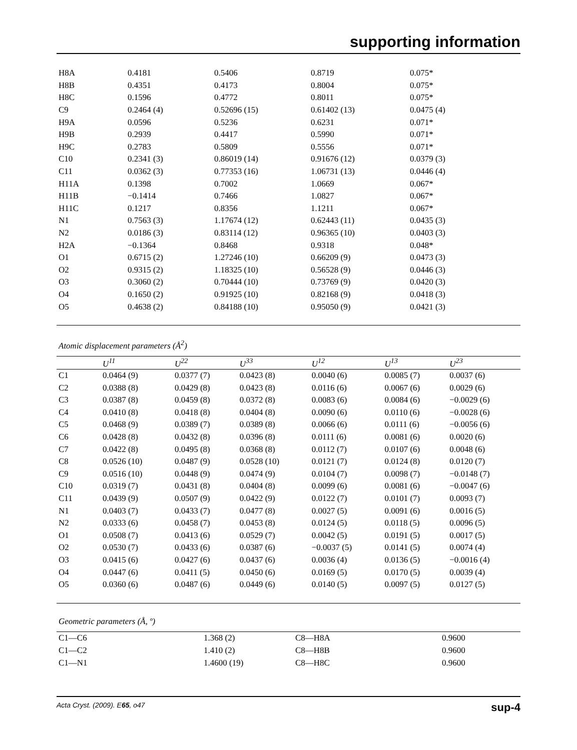supporting information
| H8A | 0.4181 | 0.5406 | 0.8719 | 0.075* |
| H8B | 0.4351 | 0.4173 | 0.8004 | 0.075* |
| H8C | 0.1596 | 0.4772 | 0.8011 | 0.075* |
| C9 | 0.2464 (4) | 0.52696 (15) | 0.61402 (13) | 0.0475 (4) |
| H9A | 0.0596 | 0.5236 | 0.6231 | 0.071* |
| H9B | 0.2939 | 0.4417 | 0.5990 | 0.071* |
| H9C | 0.2783 | 0.5809 | 0.5556 | 0.071* |
| C10 | 0.2341 (3) | 0.86019 (14) | 0.91676 (12) | 0.0379 (3) |
| C11 | 0.0362 (3) | 0.77353 (16) | 1.06731 (13) | 0.0446 (4) |
| H11A | 0.1398 | 0.7002 | 1.0669 | 0.067* |
| H11B | −0.1414 | 0.7466 | 1.0827 | 0.067* |
| H11C | 0.1217 | 0.8356 | 1.1211 | 0.067* |
| N1 | 0.7563 (3) | 1.17674 (12) | 0.62443 (11) | 0.0435 (3) |
| N2 | 0.0186 (3) | 0.83114 (12) | 0.96365 (10) | 0.0403 (3) |
| H2A | −0.1364 | 0.8468 | 0.9318 | 0.048* |
| O1 | 0.6715 (2) | 1.27246 (10) | 0.66209 (9) | 0.0473 (3) |
| O2 | 0.9315 (2) | 1.18325 (10) | 0.56528 (9) | 0.0446 (3) |
| O3 | 0.3060 (2) | 0.70444 (10) | 0.73769 (9) | 0.0420 (3) |
| O4 | 0.1650 (2) | 0.91925 (10) | 0.82168 (9) | 0.0418 (3) |
| O5 | 0.4638 (2) | 0.84188 (10) | 0.95050 (9) | 0.0421 (3) |
Atomic displacement parameters (Å<sup>2</sup>)
| | U<sup>11</sup> | U<sup>22</sup> | U<sup>33</sup> | U<sup>12</sup> | U<sup>13</sup> | U<sup>23</sup> |
| --- | --- | --- | --- | --- | --- | --- |
| C1 | 0.0464 (9) | 0.0377 (7) | 0.0423 (8) | 0.0040 (6) | 0.0085 (7) | 0.0037 (6) |
| C2 | 0.0388 (8) | 0.0429 (8) | 0.0423 (8) | 0.0116 (6) | 0.0067 (6) | 0.0029 (6) |
| C3 | 0.0387 (8) | 0.0459 (8) | 0.0372 (8) | 0.0083 (6) | 0.0084 (6) | −0.0029 (6) |
| C4 | 0.0410 (8) | 0.0418 (8) | 0.0404 (8) | 0.0090 (6) | 0.0110 (6) | −0.0028 (6) |
| C5 | 0.0468 (9) | 0.0389 (7) | 0.0389 (8) | 0.0066 (6) | 0.0111 (6) | −0.0056 (6) |
| C6 | 0.0428 (8) | 0.0432 (8) | 0.0396 (8) | 0.0111 (6) | 0.0081 (6) | 0.0020 (6) |
| C7 | 0.0422 (8) | 0.0495 (8) | 0.0368 (8) | 0.0112 (7) | 0.0107 (6) | 0.0048 (6) |
| C8 | 0.0526 (10) | 0.0487 (9) | 0.0528 (10) | 0.0121 (7) | 0.0124 (8) | 0.0120 (7) |
| C9 | 0.0516 (10) | 0.0448 (9) | 0.0474 (9) | 0.0104 (7) | 0.0098 (7) | −0.0148 (7) |
| C10 | 0.0319 (7) | 0.0431 (8) | 0.0404 (8) | 0.0099 (6) | 0.0081 (6) | −0.0047 (6) |
| C11 | 0.0439 (9) | 0.0507 (9) | 0.0422 (9) | 0.0122 (7) | 0.0101 (7) | 0.0093 (7) |
| N1 | 0.0403 (7) | 0.0433 (7) | 0.0477 (8) | 0.0027 (5) | 0.0091 (6) | 0.0016 (5) |
| N2 | 0.0333 (6) | 0.0458 (7) | 0.0453 (8) | 0.0124 (5) | 0.0118 (5) | 0.0096 (5) |
| O1 | 0.0508 (7) | 0.0413 (6) | 0.0529 (7) | 0.0042 (5) | 0.0191 (5) | 0.0017 (5) |
| O2 | 0.0530 (7) | 0.0433 (6) | 0.0387 (6) | −0.0037 (5) | 0.0141 (5) | 0.0074 (4) |
| O3 | 0.0415 (6) | 0.0427 (6) | 0.0437 (6) | 0.0036 (4) | 0.0136 (5) | −0.0016 (4) |
| O4 | 0.0447 (6) | 0.0411 (5) | 0.0450 (6) | 0.0169 (5) | 0.0170 (5) | 0.0039 (4) |
| O5 | 0.0360 (6) | 0.0487 (6) | 0.0449 (6) | 0.0140 (5) | 0.0097 (5) | 0.0127 (5) |
Geometric parameters (Å, º)
| C1—C6 | 1.368 (2) | C8—H8A | 0.9600 |
| C1—C2 | 1.410 (2) | C8—H8B | 0.9600 |
| C1—N1 | 1.4600 (19) | C8—H8C | 0.9600 |
Acta Cryst. (2009). E65, o47 sup-4